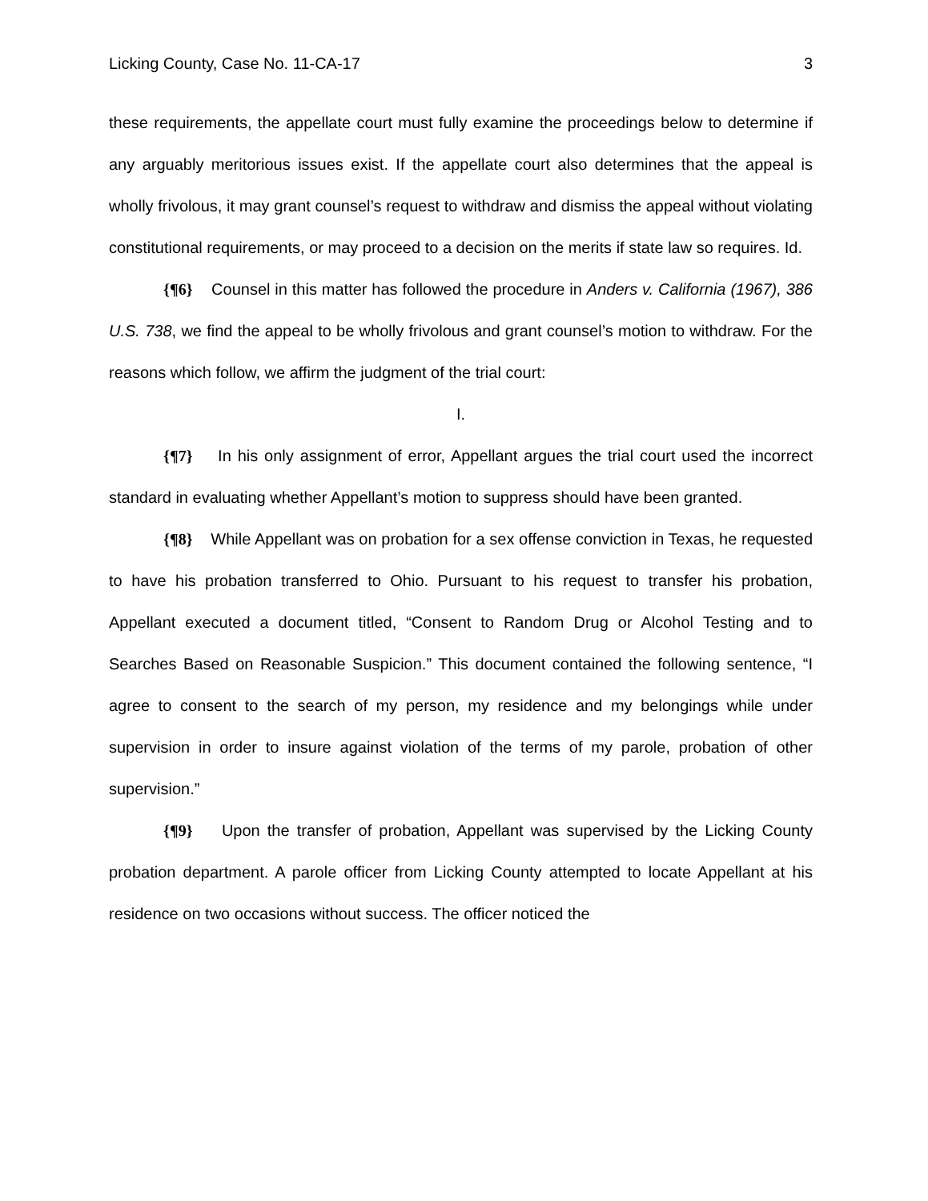Licking County, Case No. 11-CA-17 3
these requirements, the appellate court must fully examine the proceedings below to determine if any arguably meritorious issues exist. If the appellate court also determines that the appeal is wholly frivolous, it may grant counsel’s request to withdraw and dismiss the appeal without violating constitutional requirements, or may proceed to a decision on the merits if state law so requires. Id.
{¶6} Counsel in this matter has followed the procedure in Anders v. California (1967), 386 U.S. 738, we find the appeal to be wholly frivolous and grant counsel’s motion to withdraw. For the reasons which follow, we affirm the judgment of the trial court:
I.
{¶7} In his only assignment of error, Appellant argues the trial court used the incorrect standard in evaluating whether Appellant’s motion to suppress should have been granted.
{¶8} While Appellant was on probation for a sex offense conviction in Texas, he requested to have his probation transferred to Ohio. Pursuant to his request to transfer his probation, Appellant executed a document titled, “Consent to Random Drug or Alcohol Testing and to Searches Based on Reasonable Suspicion.” This document contained the following sentence, “I agree to consent to the search of my person, my residence and my belongings while under supervision in order to insure against violation of the terms of my parole, probation of other supervision.”
{¶9} Upon the transfer of probation, Appellant was supervised by the Licking County probation department. A parole officer from Licking County attempted to locate Appellant at his residence on two occasions without success. The officer noticed the